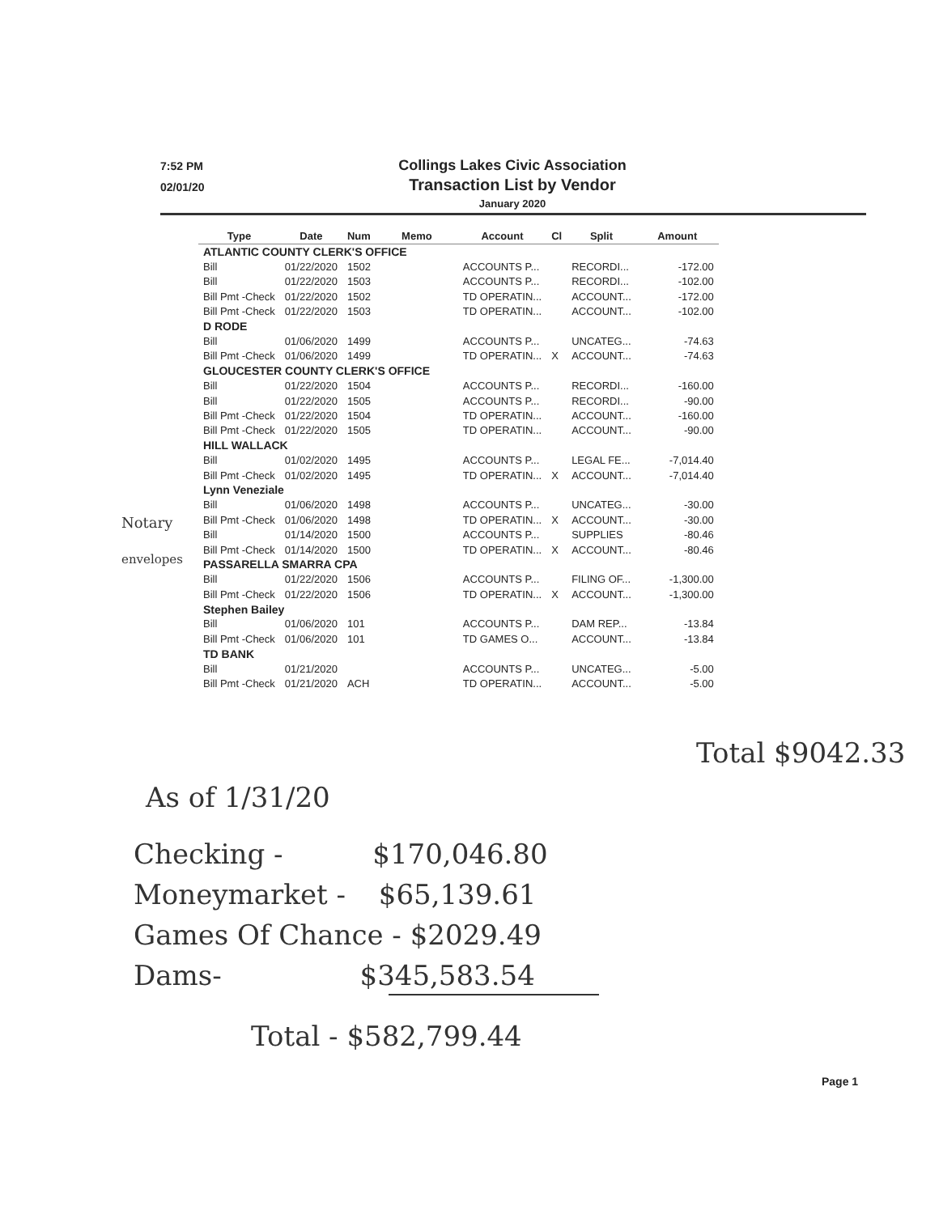7:52 PM
02/01/20
Collings Lakes Civic Association
Transaction List by Vendor
January 2020
Notary
envelopes
| Type | Date | Num | Memo | Account | Cl | Split | Amount |
| --- | --- | --- | --- | --- | --- | --- | --- |
| ATLANTIC COUNTY CLERK'S OFFICE | | | | | | | |
| Bill | 01/22/2020 | 1502 | | ACCOUNTS P... | | RECORDI... | -172.00 |
| Bill | 01/22/2020 | 1503 | | ACCOUNTS P... | | RECORDI... | -102.00 |
| Bill Pmt -Check | 01/22/2020 | 1502 | | TD OPERATIN... | | ACCOUNT... | -172.00 |
| Bill Pmt -Check | 01/22/2020 | 1503 | | TD OPERATIN... | | ACCOUNT... | -102.00 |
| D RODE | | | | | | | |
| Bill | 01/06/2020 | 1499 | | ACCOUNTS P... | | UNCATEG... | -74.63 |
| Bill Pmt -Check | 01/06/2020 | 1499 | | TD OPERATIN... | X | ACCOUNT... | -74.63 |
| GLOUCESTER COUNTY CLERK'S OFFICE | | | | | | | |
| Bill | 01/22/2020 | 1504 | | ACCOUNTS P... | | RECORDI... | -160.00 |
| Bill | 01/22/2020 | 1505 | | ACCOUNTS P... | | RECORDI... | -90.00 |
| Bill Pmt -Check | 01/22/2020 | 1504 | | TD OPERATIN... | | ACCOUNT... | -160.00 |
| Bill Pmt -Check | 01/22/2020 | 1505 | | TD OPERATIN... | | ACCOUNT... | -90.00 |
| HILL WALLACK | | | | | | | |
| Bill | 01/02/2020 | 1495 | | ACCOUNTS P... | | LEGAL FE... | -7,014.40 |
| Bill Pmt -Check | 01/02/2020 | 1495 | | TD OPERATIN... | X | ACCOUNT... | -7,014.40 |
| Lynn Veneziale | | | | | | | |
| Bill | 01/06/2020 | 1498 | | ACCOUNTS P... | | UNCATEG... | -30.00 |
| Bill Pmt -Check | 01/06/2020 | 1498 | | TD OPERATIN... | X | ACCOUNT... | -30.00 |
| Bill | 01/14/2020 | 1500 | | ACCOUNTS P... | | SUPPLIES | -80.46 |
| Bill Pmt -Check | 01/14/2020 | 1500 | | TD OPERATIN... | X | ACCOUNT... | -80.46 |
| PASSARELLA SMARRA CPA | | | | | | | |
| Bill | 01/22/2020 | 1506 | | ACCOUNTS P... | | FILING OF... | -1,300.00 |
| Bill Pmt -Check | 01/22/2020 | 1506 | | TD OPERATIN... | X | ACCOUNT... | -1,300.00 |
| Stephen Bailey | | | | | | | |
| Bill | 01/06/2020 | 101 | | ACCOUNTS P... | | DAM REP... | -13.84 |
| Bill Pmt -Check | 01/06/2020 | 101 | | TD GAMES O... | | ACCOUNT... | -13.84 |
| TD BANK | | | | | | | |
| Bill | 01/21/2020 | | | ACCOUNTS P... | | UNCATEG... | -5.00 |
| Bill Pmt -Check | 01/21/2020 | ACH | | TD OPERATIN... | | ACCOUNT... | -5.00 |
Total $9042.33
As of 1/31/20
Checking - $170,046.80
Moneymarket - $65,139.61
Games Of Chance - $2029.49
Dams- $345,583.54
Total - $582,799.44
Page 1